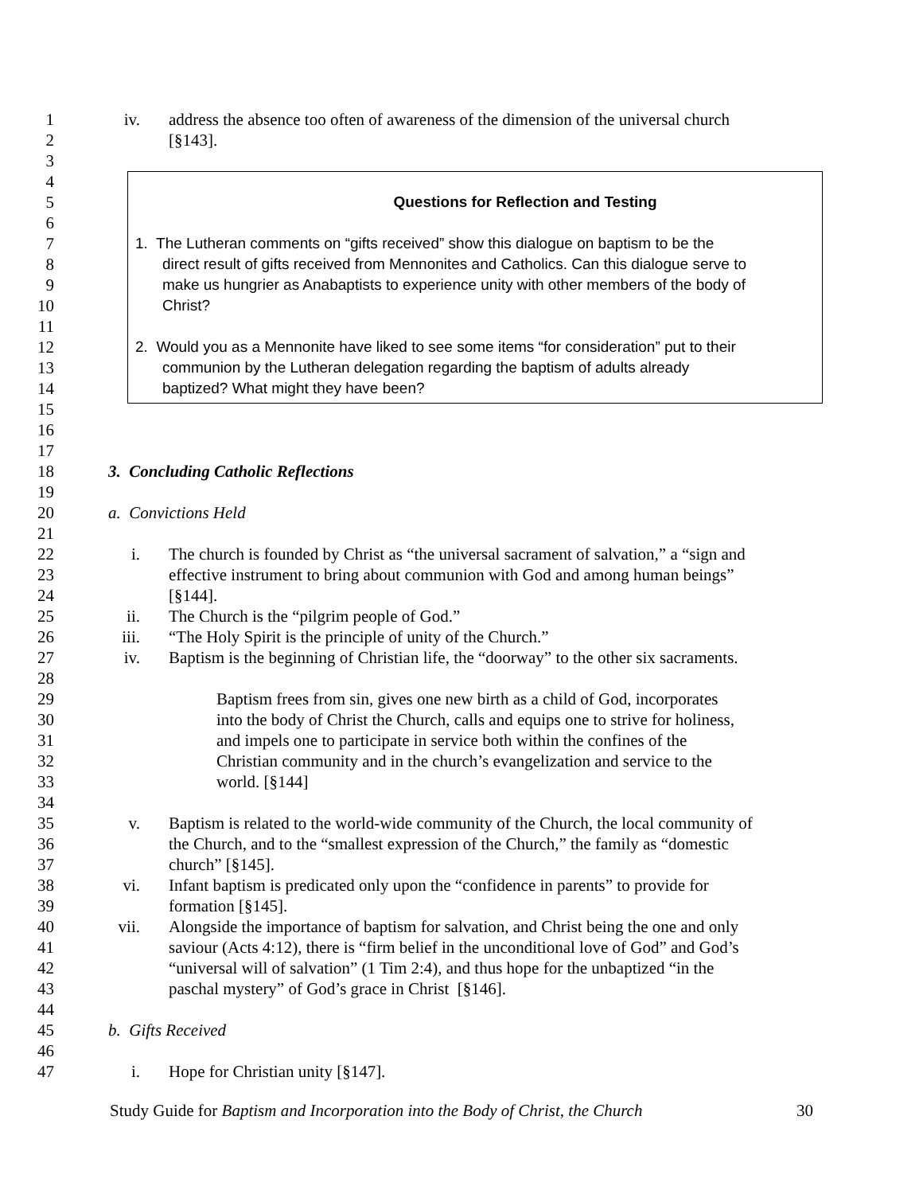1 iv. address the absence too often of awareness of the dimension of the universal church
2 [§143].
3
4
5 Questions for Reflection and Testing
6
7 1. The Lutheran comments on “gifts received” show this dialogue on baptism to be the
8 direct result of gifts received from Mennonites and Catholics. Can this dialogue serve to
9 make us hungrier as Anabaptists to experience unity with other members of the body of
10 Christ?
11
12 2. Would you as a Mennonite have liked to see some items “for consideration” put to their
13 communion by the Lutheran delegation regarding the baptism of adults already
14 baptized? What might they have been?
15
16
17
18 3. Concluding Catholic Reflections
19
20 a. Convictions Held
21
22 i. The church is founded by Christ as “the universal sacrament of salvation,” a “sign and
23 effective instrument to bring about communion with God and among human beings”
24 [§144].
25 ii. The Church is the “pilgrim people of God.”
26 iii. “The Holy Spirit is the principle of unity of the Church.”
27 iv. Baptism is the beginning of Christian life, the “doorway” to the other six sacraments.
28
29 Baptism frees from sin, gives one new birth as a child of God, incorporates
30 into the body of Christ the Church, calls and equips one to strive for holiness,
31 and impels one to participate in service both within the confines of the
32 Christian community and in the church’s evangelization and service to the
33 world. [§144]
34
35 v. Baptism is related to the world-wide community of the Church, the local community of
36 the Church, and to the “smallest expression of the Church,” the family as “domestic
37 church” [§145].
38 vi. Infant baptism is predicated only upon the “confidence in parents” to provide for
39 formation [§145].
40 vii. Alongside the importance of baptism for salvation, and Christ being the one and only
41 saviour (Acts 4:12), there is “firm belief in the unconditional love of God” and God’s
42 “universal will of salvation” (1 Tim 2:4), and thus hope for the unbaptized “in the
43 paschal mystery” of God’s grace in Christ [§146].
44
45 b. Gifts Received
46
47 i. Hope for Christian unity [§147].
Study Guide for Baptism and Incorporation into the Body of Christ, the Church 30